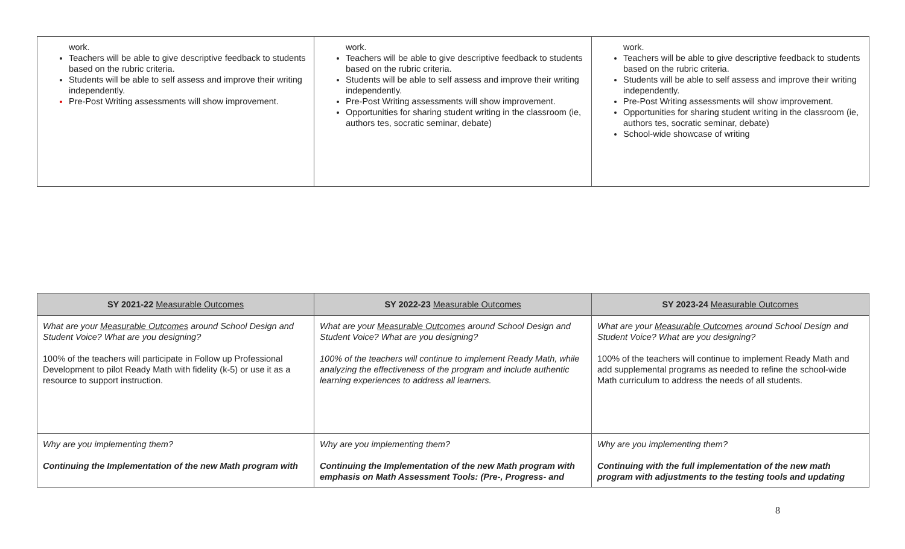| work. Teachers will be able to give descriptive feedback to students based on the rubric criteria. Students will be able to self assess and improve their writing independently. Pre-Post Writing assessments will show improvement. | work. Teachers will be able to give descriptive feedback to students based on the rubric criteria. Students will be able to self assess and improve their writing independently. Pre-Post Writing assessments will show improvement. Opportunities for sharing student writing in the classroom (ie, authors tes, socratic seminar, debate) | work. Teachers will be able to give descriptive feedback to students based on the rubric criteria. Students will be able to self assess and improve their writing independently. Pre-Post Writing assessments will show improvement. Opportunities for sharing student writing in the classroom (ie, authors tes, socratic seminar, debate) School-wide showcase of writing |
| SY 2021-22 Measurable Outcomes | SY 2022-23 Measurable Outcomes | SY 2023-24 Measurable Outcomes |
| --- | --- | --- |
| What are your Measurable Outcomes around School Design and Student Voice? What are you designing? 100% of the teachers will participate in Follow up Professional Development to pilot Ready Math with fidelity (k-5) or use it as a resource to support instruction. | What are your Measurable Outcomes around School Design and Student Voice? What are you designing? 100% of the teachers will continue to implement Ready Math, while analyzing the effectiveness of the program and include authentic learning experiences to address all learners. | What are your Measurable Outcomes around School Design and Student Voice? What are you designing? 100% of the teachers will continue to implement Ready Math and add supplemental programs as needed to refine the school-wide Math curriculum to address the needs of all students. |
| Why are you implementing them? Continuing the Implementation of the new Math program with | Why are you implementing them? Continuing the Implementation of the new Math program with emphasis on Math Assessment Tools: (Pre-, Progress- and | Why are you implementing them? Continuing with the full implementation of the new math program with adjustments to the testing tools and updating |
8